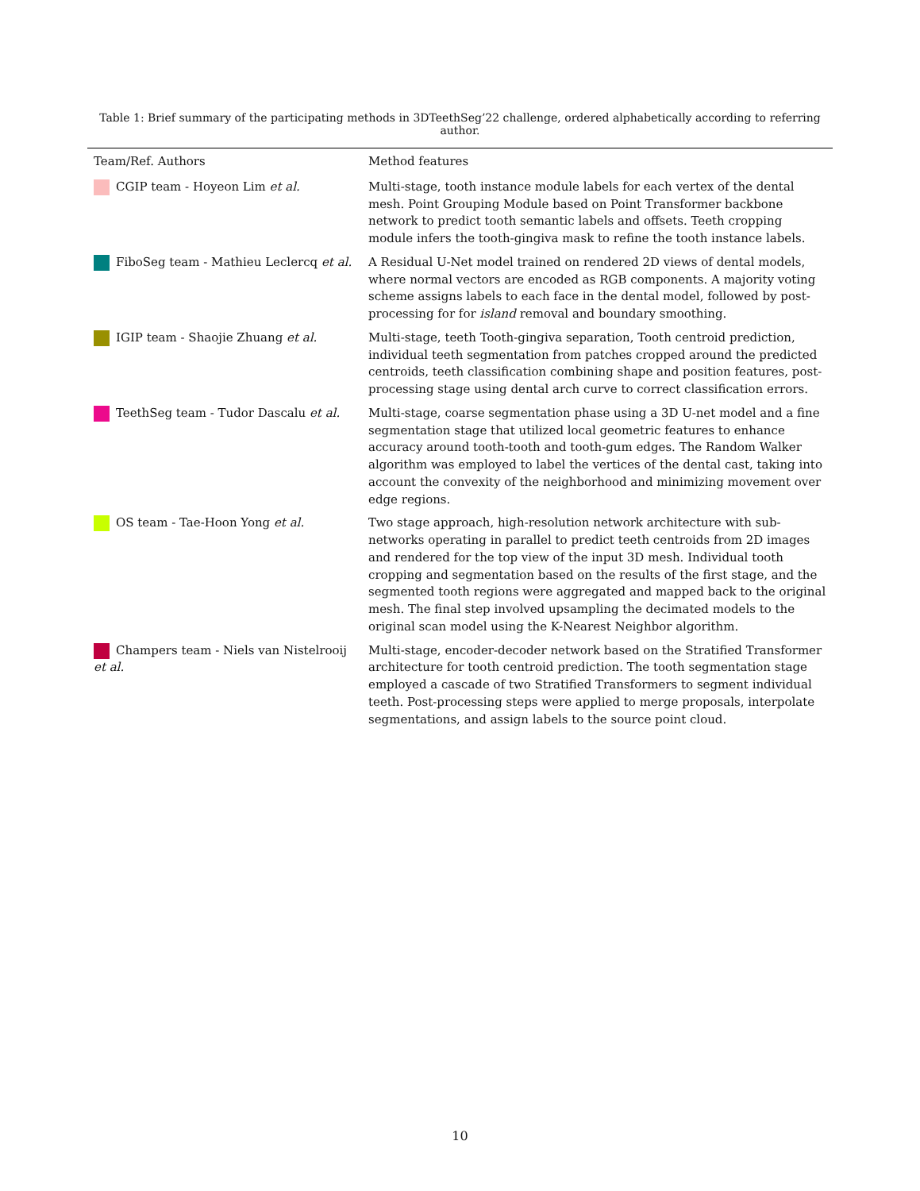Table 1: Brief summary of the participating methods in 3DTeethSeg’22 challenge, ordered alphabetically according to referring author.
| Team/Ref. Authors | Method features |
| --- | --- |
| CGIP team - Hoyeon Lim et al. | Multi-stage, tooth instance module labels for each vertex of the dental mesh. Point Grouping Module based on Point Transformer backbone network to predict tooth semantic labels and offsets. Teeth cropping module infers the tooth-gingiva mask to refine the tooth instance labels. |
| FiboSeg team - Mathieu Leclercq et al. | A Residual U-Net model trained on rendered 2D views of dental models, where normal vectors are encoded as RGB components. A majority voting scheme assigns labels to each face in the dental model, followed by post-processing for for island removal and boundary smoothing. |
| IGIP team - Shaojie Zhuang et al. | Multi-stage, teeth Tooth-gingiva separation, Tooth centroid prediction, individual teeth segmentation from patches cropped around the predicted centroids, teeth classification combining shape and position features, post-processing stage using dental arch curve to correct classification errors. |
| TeethSeg team - Tudor Dascalu et al. | Multi-stage, coarse segmentation phase using a 3D U-net model and a fine segmentation stage that utilized local geometric features to enhance accuracy around tooth-tooth and tooth-gum edges. The Random Walker algorithm was employed to label the vertices of the dental cast, taking into account the convexity of the neighborhood and minimizing movement over edge regions. |
| OS team - Tae-Hoon Yong et al. | Two stage approach, high-resolution network architecture with sub-networks operating in parallel to predict teeth centroids from 2D images and rendered for the top view of the input 3D mesh. Individual tooth cropping and segmentation based on the results of the first stage, and the segmented tooth regions were aggregated and mapped back to the original mesh. The final step involved upsampling the decimated models to the original scan model using the K-Nearest Neighbor algorithm. |
| Champers team - Niels van Nistelrooij et al. | Multi-stage, encoder-decoder network based on the Stratified Transformer architecture for tooth centroid prediction. The tooth segmentation stage employed a cascade of two Stratified Transformers to segment individual teeth. Post-processing steps were applied to merge proposals, interpolate segmentations, and assign labels to the source point cloud. |
10